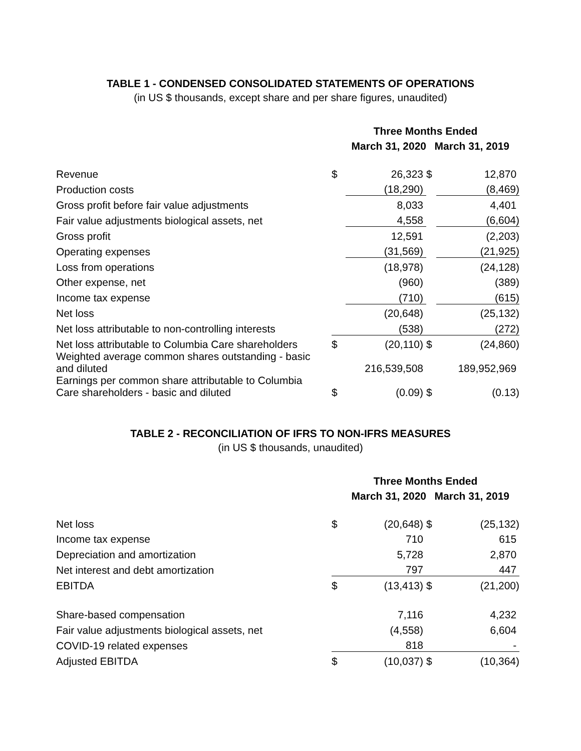TABLE 1 - CONDENSED CONSOLIDATED STATEMENTS OF OPERATIONS
(in US $ thousands, except share and per share figures, unaudited)
| | Three Months Ended | | | |
| --- | --- | --- | --- | --- |
| | March 31, 2020 | | March 31, 2019 | |
| Revenue | $ | 26,323 | $ | 12,870 |
| Production costs | | (18,290) | | (8,469) |
| Gross profit before fair value adjustments | | 8,033 | | 4,401 |
| Fair value adjustments biological assets, net | | 4,558 | | (6,604) |
| Gross profit | | 12,591 | | (2,203) |
| Operating expenses | | (31,569) | | (21,925) |
| Loss from operations | | (18,978) | | (24,128) |
| Other expense, net | | (960) | | (389) |
| Income tax expense | | (710) | | (615) |
| Net loss | | (20,648) | | (25,132) |
| Net loss attributable to non-controlling interests | | (538) | | (272) |
| Net loss attributable to Columbia Care shareholders | $ | (20,110) | $ | (24,860) |
| Weighted average common shares outstanding - basic and diluted | | 216,539,508 | | 189,952,969 |
| Earnings per common share attributable to Columbia Care shareholders - basic and diluted | $ | (0.09) | $ | (0.13) |
TABLE 2 - RECONCILIATION OF IFRS TO NON-IFRS MEASURES
(in US $ thousands, unaudited)
| | Three Months Ended | | | |
| --- | --- | --- | --- | --- |
| | March 31, 2020 | | March 31, 2019 | |
| Net loss | $ | (20,648) | $ | (25,132) |
| Income tax expense | | 710 | | 615 |
| Depreciation and amortization | | 5,728 | | 2,870 |
| Net interest and debt amortization | | 797 | | 447 |
| EBITDA | $ | (13,413) | $ | (21,200) |
| Share-based compensation | | 7,116 | | 4,232 |
| Fair value adjustments biological assets, net | | (4,558) | | 6,604 |
| COVID-19 related expenses | | 818 | | - |
| Adjusted EBITDA | $ | (10,037) | $ | (10,364) |